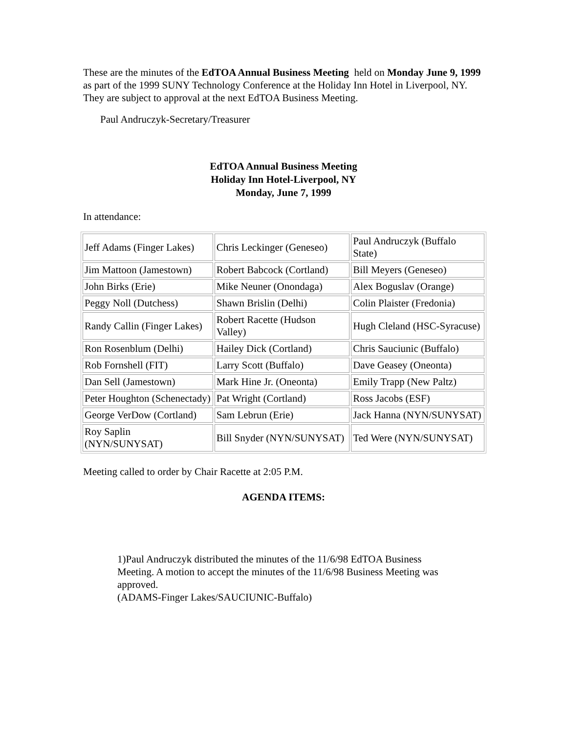These are the minutes of the EdTOA Annual Business Meeting held on Monday June 9, 1999 as part of the 1999 SUNY Technology Conference at the Holiday Inn Hotel in Liverpool, NY. They are subject to approval at the next EdTOA Business Meeting.
Paul Andruczyk-Secretary/Treasurer
EdTOA Annual Business Meeting
Holiday Inn Hotel-Liverpool, NY
Monday, June 7, 1999
In attendance:
| Jeff Adams (Finger Lakes) | Chris Leckinger (Geneseo) | Paul Andruczyk (Buffalo State) |
| Jim Mattoon (Jamestown) | Robert Babcock (Cortland) | Bill Meyers (Geneseo) |
| John Birks (Erie) | Mike Neuner (Onondaga) | Alex Boguslav (Orange) |
| Peggy Noll (Dutchess) | Shawn Brislin (Delhi) | Colin Plaister (Fredonia) |
| Randy Callin (Finger Lakes) | Robert Racette (Hudson Valley) | Hugh Cleland (HSC-Syracuse) |
| Ron Rosenblum (Delhi) | Hailey Dick (Cortland) | Chris Sauciunic (Buffalo) |
| Rob Fornshell (FIT) | Larry Scott (Buffalo) | Dave Geasey (Oneonta) |
| Dan Sell (Jamestown) | Mark Hine Jr. (Oneonta) | Emily Trapp (New Paltz) |
| Peter Houghton (Schenectady) | Pat Wright (Cortland) | Ross Jacobs (ESF) |
| George VerDow (Cortland) | Sam Lebrun (Erie) | Jack Hanna (NYN/SUNYSAT) |
| Roy Saplin (NYN/SUNYSAT) | Bill Snyder (NYN/SUNYSAT) | Ted Were (NYN/SUNYSAT) |
Meeting called to order by Chair Racette at 2:05 P.M.
AGENDA ITEMS:
1)Paul Andruczyk distributed the minutes of the 11/6/98 EdTOA Business Meeting. A motion to accept the minutes of the 11/6/98 Business Meeting was approved.
(ADAMS-Finger Lakes/SAUCIUNIC-Buffalo)